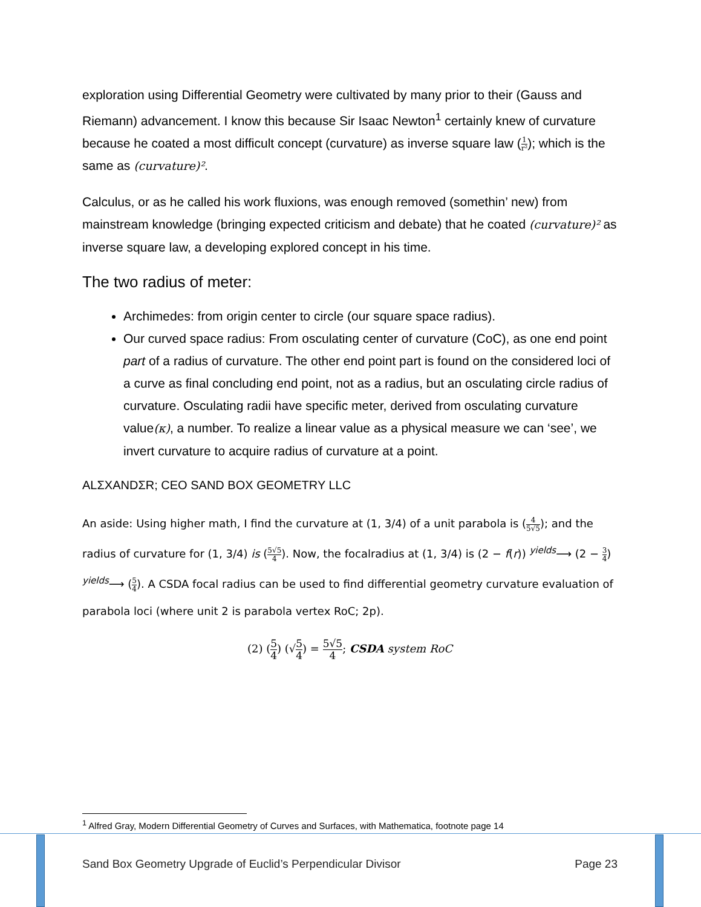exploration using Differential Geometry were cultivated by many prior to their (Gauss and Riemann) advancement. I know this because Sir Isaac Newton<sup>1</sup> certainly knew of curvature because he coated a most difficult concept (curvature) as inverse square law (1 r²); which is the same as (curvature)².
Calculus, or as he called his work fluxions, was enough removed (somethin’ new) from mainstream knowledge (bringing expected criticism and debate) that he coated (curvature)² as inverse square law, a developing explored concept in his time.
The two radius of meter:
Archimedes: from origin center to circle (our square space radius).
Our curved space radius: From osculating center of curvature (CoC), as one end point part of a radius of curvature. The other end point part is found on the considered loci of a curve as final concluding end point, not as a radius, but an osculating circle radius of curvature. Osculating radii have specific meter, derived from osculating curvature value(κ), a number. To realize a linear value as a physical measure we can ‘see’, we invert curvature to acquire radius of curvature at a point.
ALΣXANDΣR; CEO SAND BOX GEOMETRY LLC
An aside: Using higher math, I find the curvature at (1, 3/4) of a unit parabola is (4 5√5); and the radius of curvature for (1, 3/4) is (5√5 4). Now, the focalradius at (1, 3/4) is (2 − f(r)) <sup>yields</sup>⟶ (2 − 3 4) <sup>yields</sup>⟶ (5 4). A CSDA focal radius can be used to find differential geometry curvature evaluation of parabola loci (where unit 2 is parabola vertex RoC; 2p).
(2) (5 4) (√5 4) = 5√5 4; CSDA system RoC
<sup>1</sup> Alfred Gray, Modern Differential Geometry of Curves and Surfaces, with Mathematica, footnote page 14
Sand Box Geometry Upgrade of Euclid’s Perpendicular Divisor Page 23